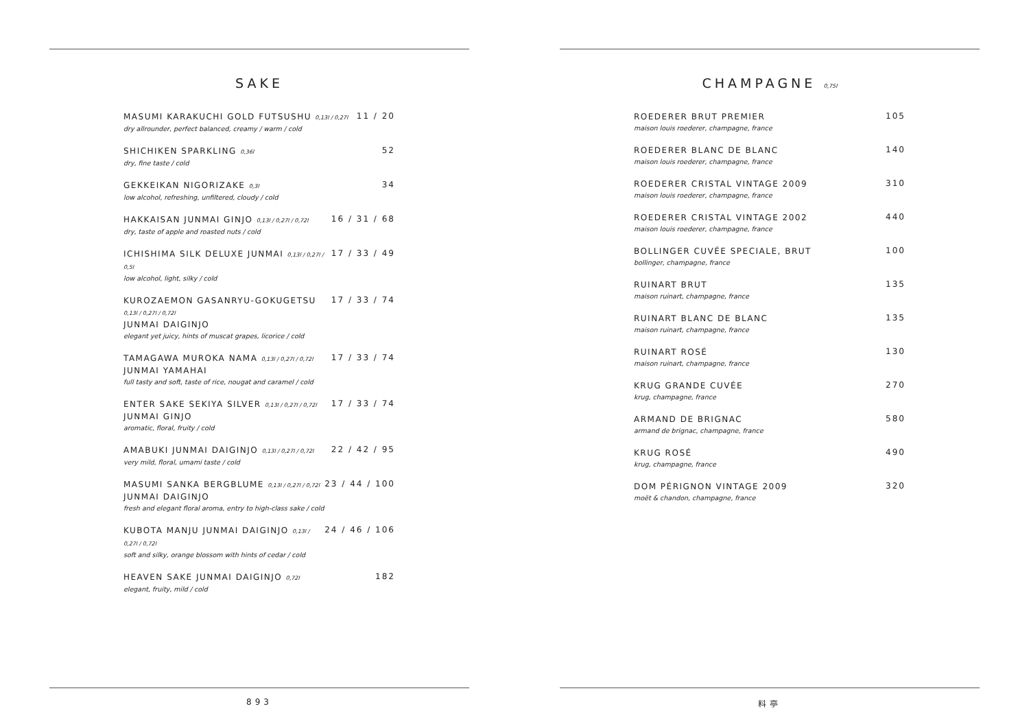SAKE
MASUMI KARAKUCHI GOLD FUTSUSHU 0,13l / 0,27l
dry allrounder, perfect balanced, creamy / warm / cold
11 / 20
SHICHIKEN SPARKLING 0,36l
dry, fine taste / cold
52
GEKKEIKAN NIGORIZAKE 0,3l
low alcohol, refreshing, unfiltered, cloudy / cold
34
HAKKAISAN JUNMAI GINJO 0,13l / 0,27l / 0,72l
dry, taste of apple and roasted nuts / cold
16 / 31 / 68
ICHISHIMA SILK DELUXE JUNMAI 0,13l / 0,27l / 0,5l
low alcohol, light, silky / cold
17 / 33 / 49
KUROZAEMON GASANRYU-GOKUGETSU 0,13l / 0,27l / 0,72l
JUNMAI DAIGINJO
elegant yet juicy, hints of muscat grapes, licorice / cold
17 / 33 / 74
TAMAGAWA MUROKA NAMA 0,13l / 0,27l / 0,72l
JUNMAI YAMAHAI
full tasty and soft, taste of rice, nougat and caramel / cold
17 / 33 / 74
ENTER SAKE SEKIYA SILVER 0,13l / 0,27l / 0,72l
JUNMAI GINJO
aromatic, floral, fruity / cold
17 / 33 / 74
AMABUKI JUNMAI DAIGINJO 0,13l / 0,27l / 0,72l
very mild, floral, umami taste / cold
22 / 42 / 95
MASUMI SANKA BERGBLUME 0,13l / 0,27l / 0,72l
JUNMAI DAIGINJO
fresh and elegant floral aroma, entry to high-class sake / cold
23 / 44 / 100
KUBOTA MANJU JUNMAI DAIGINJO 0,13l / 0,27l / 0,72l
soft and silky, orange blossom with hints of cedar / cold
24 / 46 / 106
HEAVEN SAKE JUNMAI DAIGINJO 0,72l
elegant, fruity, mild / cold
182
893
CHAMPAGNE 0,75l
ROEDERER BRUT PREMIER
maison louis roederer, champagne, france
105
ROEDERER BLANC DE BLANC
maison louis roederer, champagne, france
140
ROEDERER CRISTAL VINTAGE 2009
maison louis roederer, champagne, france
310
ROEDERER CRISTAL VINTAGE 2002
maison louis roederer, champagne, france
440
BOLLINGER CUVÉE SPECIALE, BRUT
bollinger, champagne, france
100
RUINART BRUT
maison ruinart, champagne, france
135
RUINART BLANC DE BLANC
maison ruinart, champagne, france
135
RUINART ROSÉ
maison ruinart, champagne, france
130
KRUG GRANDE CUVÉE
krug, champagne, france
270
ARMAND DE BRIGNAC
armand de brignac, champagne, france
580
KRUG ROSÉ
krug, champagne, france
490
DOM PÉRIGNON VINTAGE 2009
moët & chandon, champagne, france
320
料亭